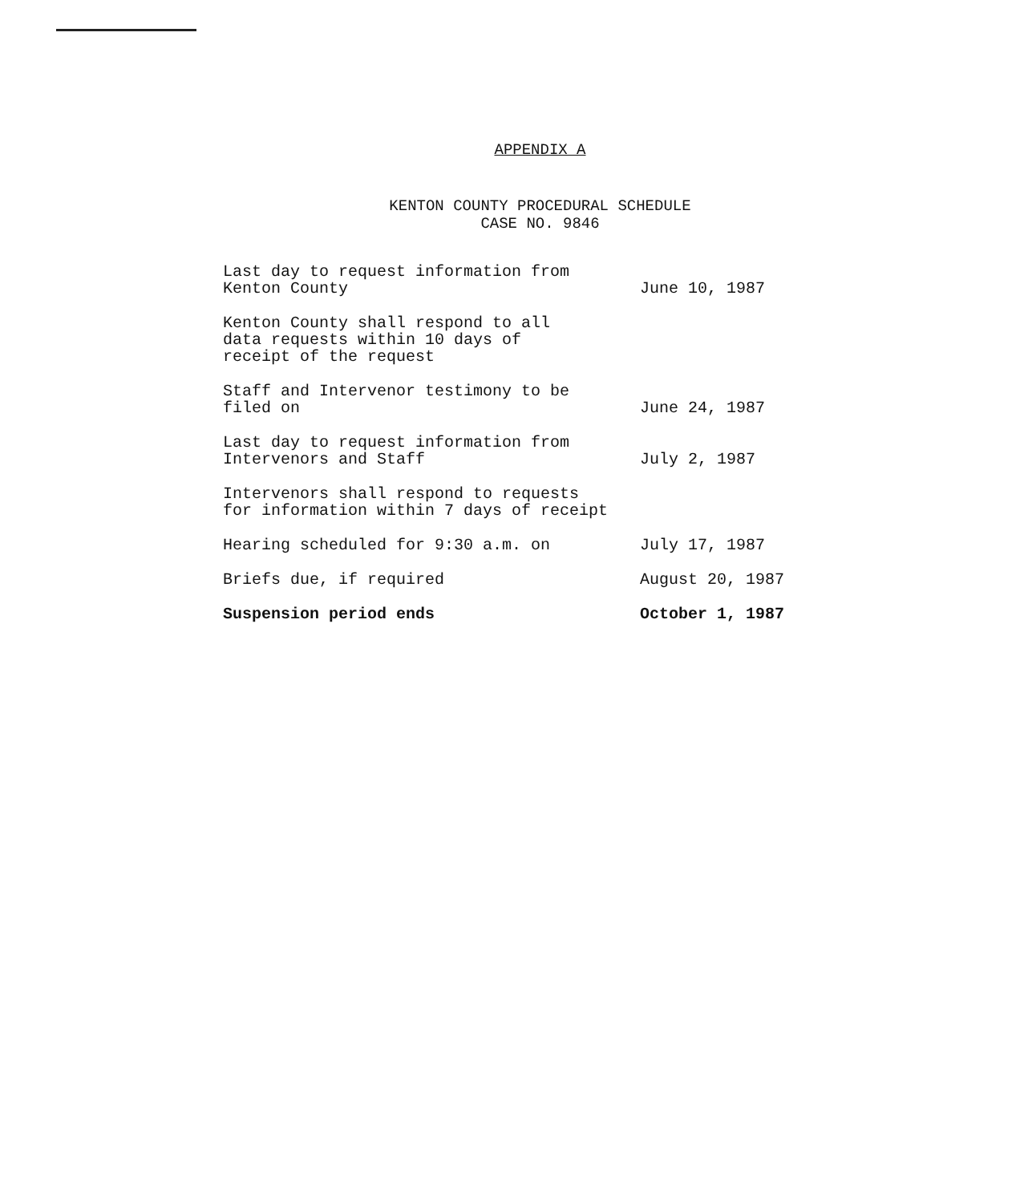APPENDIX A
KENTON COUNTY PROCEDURAL SCHEDULE
CASE NO. 9846
| Last day to request information from Kenton County | June 10, 1987 |
| Kenton County shall respond to all data requests within 10 days of receipt of the request | |
| Staff and Intervenor testimony to be filed on | June 24, 1987 |
| Last day to request information from Intervenors and Staff | July 2, 1987 |
| Intervenors shall respond to requests for information within 7 days of receipt | |
| Hearing scheduled for 9:30 a.m. on | July 17, 1987 |
| Briefs due, if required | August 20, 1987 |
| Suspension period ends | October 1, 1987 |